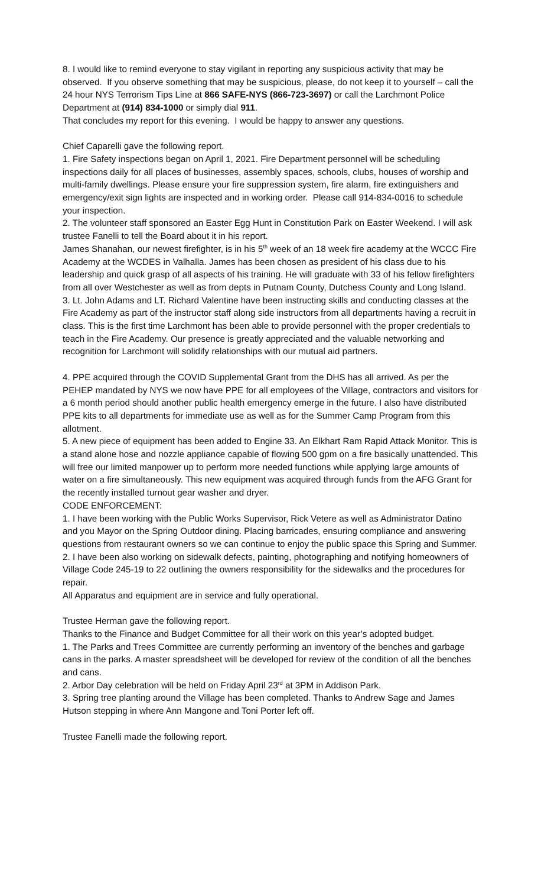8. I would like to remind everyone to stay vigilant in reporting any suspicious activity that may be observed. If you observe something that may be suspicious, please, do not keep it to yourself – call the 24 hour NYS Terrorism Tips Line at 866 SAFE-NYS (866-723-3697) or call the Larchmont Police Department at (914) 834-1000 or simply dial 911.
That concludes my report for this evening. I would be happy to answer any questions.
Chief Caparelli gave the following report.
1. Fire Safety inspections began on April 1, 2021. Fire Department personnel will be scheduling inspections daily for all places of businesses, assembly spaces, schools, clubs, houses of worship and multi-family dwellings. Please ensure your fire suppression system, fire alarm, fire extinguishers and emergency/exit sign lights are inspected and in working order. Please call 914-834-0016 to schedule your inspection.
2. The volunteer staff sponsored an Easter Egg Hunt in Constitution Park on Easter Weekend. I will ask trustee Fanelli to tell the Board about it in his report.
James Shanahan, our newest firefighter, is in his 5<sup>th</sup> week of an 18 week fire academy at the WCCC Fire Academy at the WCDES in Valhalla. James has been chosen as president of his class due to his leadership and quick grasp of all aspects of his training. He will graduate with 33 of his fellow firefighters from all over Westchester as well as from depts in Putnam County, Dutchess County and Long Island.
3. Lt. John Adams and LT. Richard Valentine have been instructing skills and conducting classes at the Fire Academy as part of the instructor staff along side instructors from all departments having a recruit in class. This is the first time Larchmont has been able to provide personnel with the proper credentials to teach in the Fire Academy. Our presence is greatly appreciated and the valuable networking and recognition for Larchmont will solidify relationships with our mutual aid partners.
4. PPE acquired through the COVID Supplemental Grant from the DHS has all arrived. As per the PEHEP mandated by NYS we now have PPE for all employees of the Village, contractors and visitors for a 6 month period should another public health emergency emerge in the future. I also have distributed PPE kits to all departments for immediate use as well as for the Summer Camp Program from this allotment.
5. A new piece of equipment has been added to Engine 33. An Elkhart Ram Rapid Attack Monitor. This is a stand alone hose and nozzle appliance capable of flowing 500 gpm on a fire basically unattended. This will free our limited manpower up to perform more needed functions while applying large amounts of water on a fire simultaneously. This new equipment was acquired through funds from the AFG Grant for the recently installed turnout gear washer and dryer.
CODE ENFORCEMENT:
1. I have been working with the Public Works Supervisor, Rick Vetere as well as Administrator Datino and you Mayor on the Spring Outdoor dining. Placing barricades, ensuring compliance and answering questions from restaurant owners so we can continue to enjoy the public space this Spring and Summer.
2. I have been also working on sidewalk defects, painting, photographing and notifying homeowners of Village Code 245-19 to 22 outlining the owners responsibility for the sidewalks and the procedures for repair.
All Apparatus and equipment are in service and fully operational.
Trustee Herman gave the following report.
Thanks to the Finance and Budget Committee for all their work on this year’s adopted budget.
1. The Parks and Trees Committee are currently performing an inventory of the benches and garbage cans in the parks. A master spreadsheet will be developed for review of the condition of all the benches and cans.
2. Arbor Day celebration will be held on Friday April 23<sup>rd</sup> at 3PM in Addison Park.
3. Spring tree planting around the Village has been completed. Thanks to Andrew Sage and James Hutson stepping in where Ann Mangone and Toni Porter left off.
Trustee Fanelli made the following report.